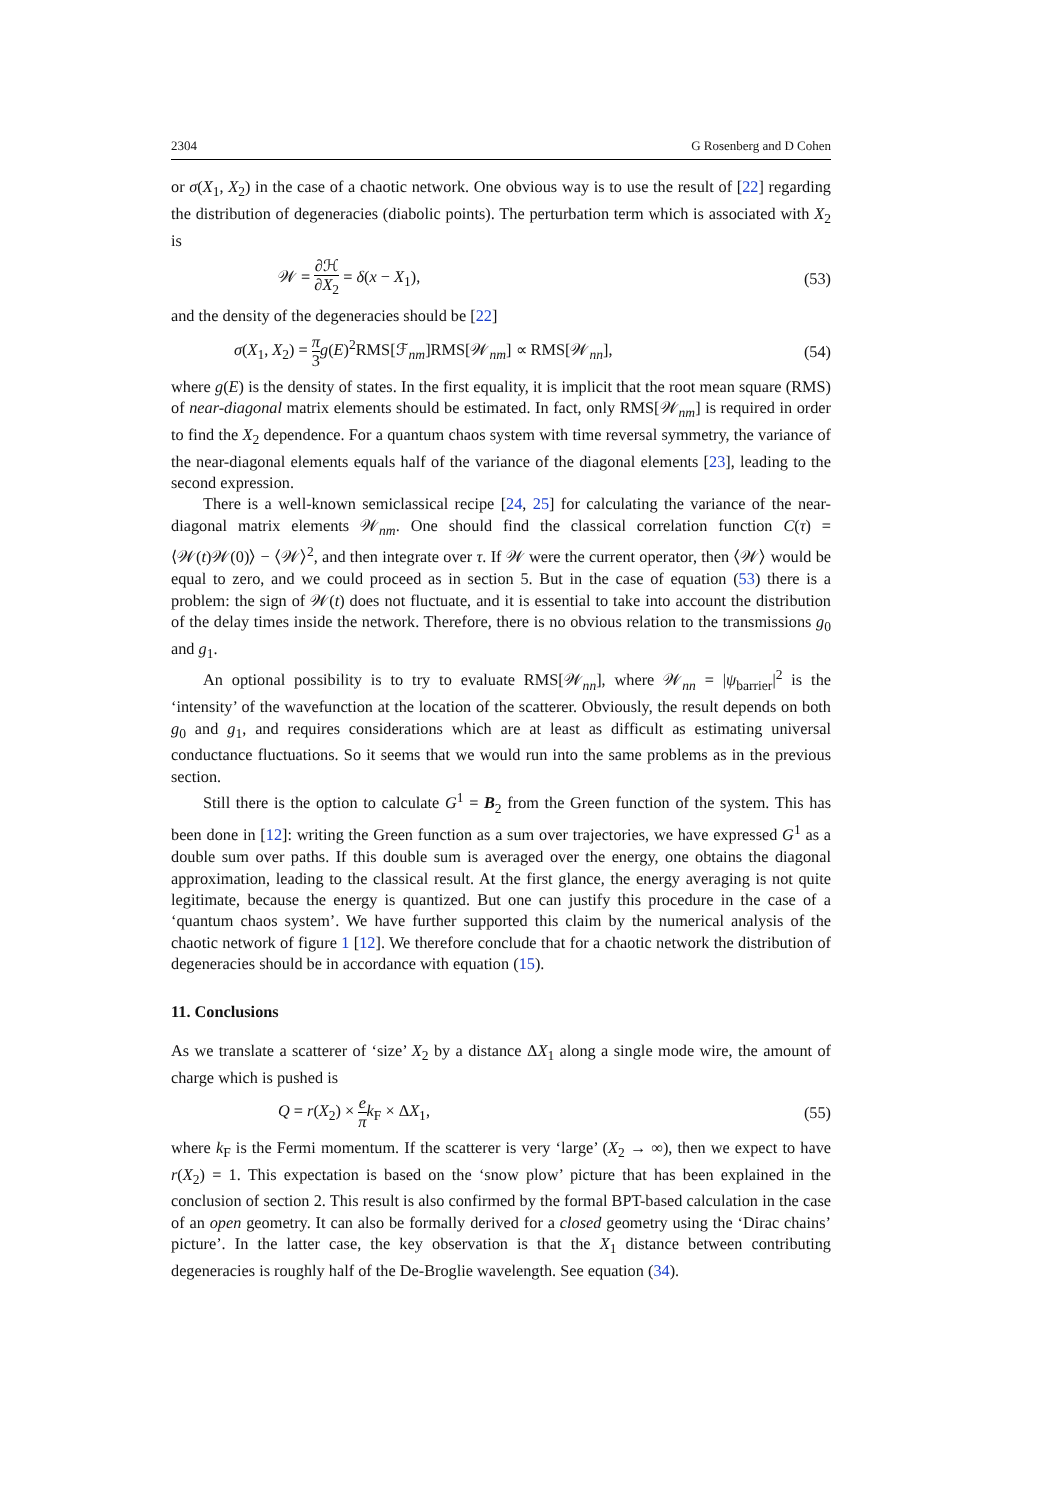2304 G Rosenberg and D Cohen
or σ(X<sub>1</sub>, X<sub>2</sub>) in the case of a chaotic network. One obvious way is to use the result of [22] regarding the distribution of degeneracies (diabolic points). The perturbation term which is associated with X<sub>2</sub> is
𝒲 = ∂ℋ ∂X<sub>2</sub> = δ(x − X<sub>1</sub>), (53)
and the density of the degeneracies should be [22]
σ(X<sub>1</sub>, X<sub>2</sub>) = π 3 g(E)<sup>2</sup>RMS[ℱ<sub>nm</sub>]RMS[𝒲<sub>nm</sub>] ∝ RMS[𝒲<sub>nn</sub>], (54)
where g(E) is the density of states. In the first equality, it is implicit that the root mean square (RMS) of near-diagonal matrix elements should be estimated. In fact, only RMS[𝒲<sub>nm</sub>] is required in order to find the X<sub>2</sub> dependence. For a quantum chaos system with time reversal symmetry, the variance of the near-diagonal elements equals half of the variance of the diagonal elements [23], leading to the second expression.
There is a well-known semiclassical recipe [24, 25] for calculating the variance of the near-diagonal matrix elements 𝒲<sub>nm</sub>. One should find the classical correlation function C(τ) = ⟨𝒲(t)𝒲(0)⟩ − ⟨𝒲⟩<sup>2</sup>, and then integrate over τ. If 𝒲 were the current operator, then ⟨𝒲⟩ would be equal to zero, and we could proceed as in section 5. But in the case of equation (53) there is a problem: the sign of 𝒲(t) does not fluctuate, and it is essential to take into account the distribution of the delay times inside the network. Therefore, there is no obvious relation to the transmissions g<sub>0</sub> and g<sub>1</sub>.
An optional possibility is to try to evaluate RMS[𝒲<sub>nn</sub>], where 𝒲<sub>nn</sub> = |ψ<sub>barrier</sub>|<sup>2</sup> is the ‘intensity’ of the wavefunction at the location of the scatterer. Obviously, the result depends on both g<sub>0</sub> and g<sub>1</sub>, and requires considerations which are at least as difficult as estimating universal conductance fluctuations. So it seems that we would run into the same problems as in the previous section.
Still there is the option to calculate G<sup>1</sup> = B<sub>2</sub> from the Green function of the system. This has been done in [12]: writing the Green function as a sum over trajectories, we have expressed G<sup>1</sup> as a double sum over paths. If this double sum is averaged over the energy, one obtains the diagonal approximation, leading to the classical result. At the first glance, the energy averaging is not quite legitimate, because the energy is quantized. But one can justify this procedure in the case of a ‘quantum chaos system’. We have further supported this claim by the numerical analysis of the chaotic network of figure 1 [12]. We therefore conclude that for a chaotic network the distribution of degeneracies should be in accordance with equation (15).
11. Conclusions
As we translate a scatterer of ‘size’ X<sub>2</sub> by a distance ΔX<sub>1</sub> along a single mode wire, the amount of charge which is pushed is
Q = r(X<sub>2</sub>) × e π k<sub>F</sub> × ΔX<sub>1</sub>, (55)
where k<sub>F</sub> is the Fermi momentum. If the scatterer is very ‘large’ (X<sub>2</sub> → ∞), then we expect to have r(X<sub>2</sub>) = 1. This expectation is based on the ‘snow plow’ picture that has been explained in the conclusion of section 2. This result is also confirmed by the formal BPT-based calculation in the case of an open geometry. It can also be formally derived for a closed geometry using the ‘Dirac chains’ picture’. In the latter case, the key observation is that the X<sub>1</sub> distance between contributing degeneracies is roughly half of the De-Broglie wavelength. See equation (34).